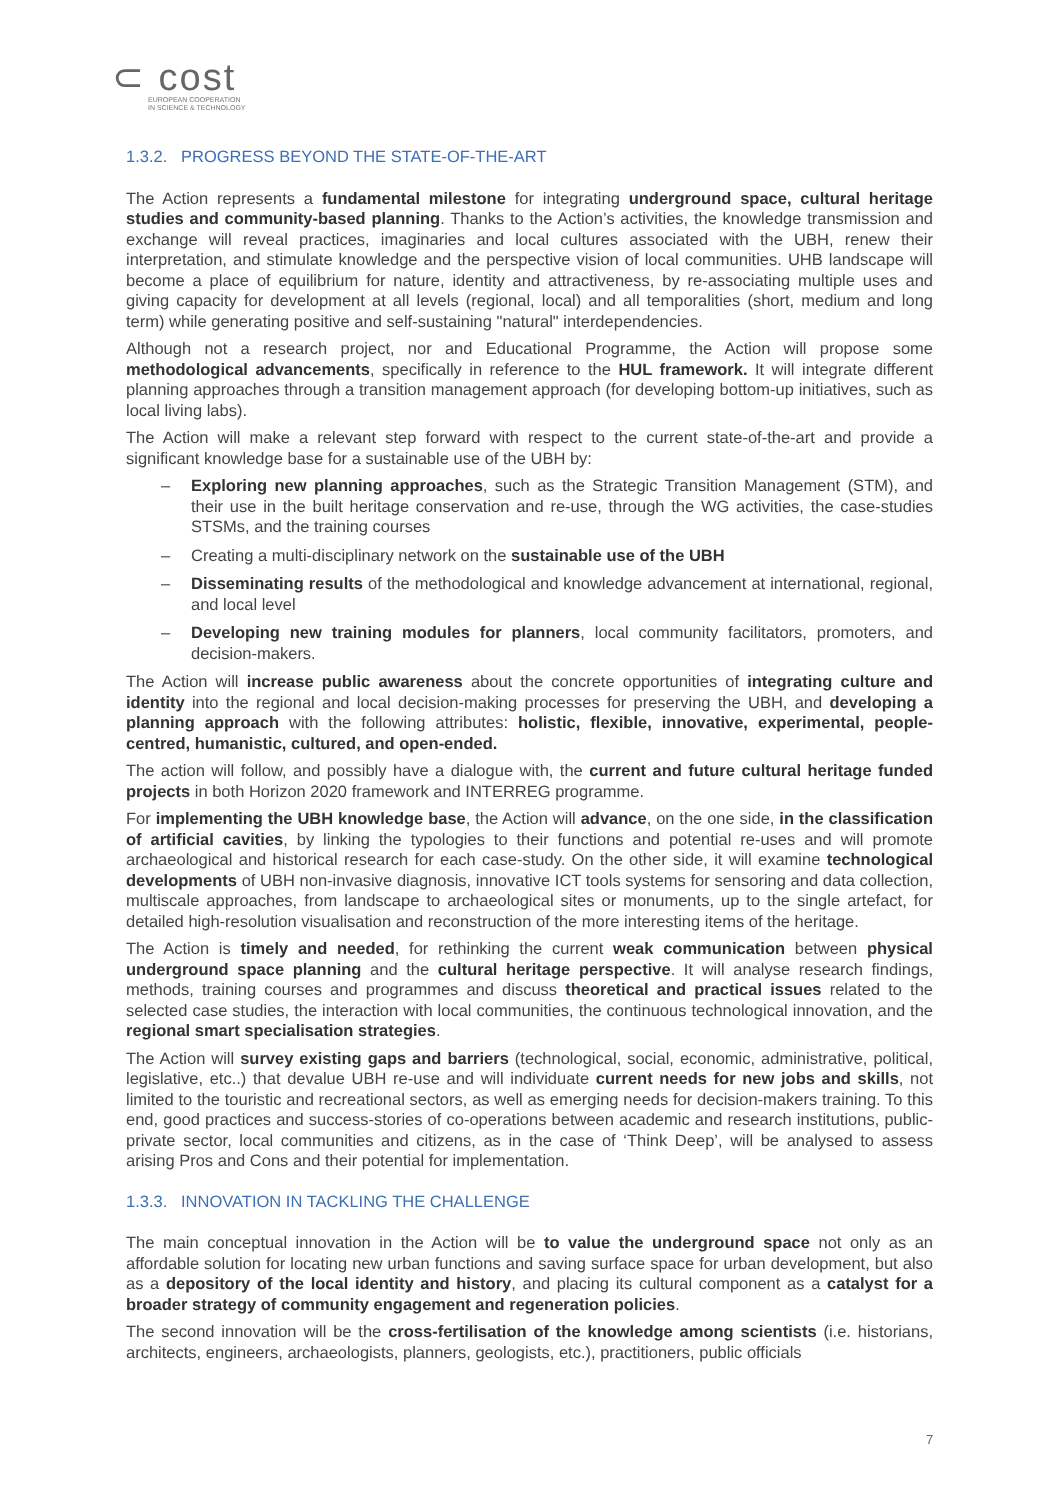⊂ cost
EUROPEAN COOPERATION
IN SCIENCE & TECHNOLOGY
1.3.2. PROGRESS BEYOND THE STATE-OF-THE-ART
The Action represents a fundamental milestone for integrating underground space, cultural heritage studies and community-based planning. Thanks to the Action’s activities, the knowledge transmission and exchange will reveal practices, imaginaries and local cultures associated with the UBH, renew their interpretation, and stimulate knowledge and the perspective vision of local communities. UHB landscape will become a place of equilibrium for nature, identity and attractiveness, by re-associating multiple uses and giving capacity for development at all levels (regional, local) and all temporalities (short, medium and long term) while generating positive and self-sustaining "natural" interdependencies.
Although not a research project, nor and Educational Programme, the Action will propose some methodological advancements, specifically in reference to the HUL framework. It will integrate different planning approaches through a transition management approach (for developing bottom-up initiatives, such as local living labs).
The Action will make a relevant step forward with respect to the current state-of-the-art and provide a significant knowledge base for a sustainable use of the UBH by:
– Exploring new planning approaches, such as the Strategic Transition Management (STM), and their use in the built heritage conservation and re-use, through the WG activities, the case-studies STSMs, and the training courses
– Creating a multi-disciplinary network on the sustainable use of the UBH
– Disseminating results of the methodological and knowledge advancement at international, regional, and local level
– Developing new training modules for planners, local community facilitators, promoters, and decision-makers.
The Action will increase public awareness about the concrete opportunities of integrating culture and identity into the regional and local decision-making processes for preserving the UBH, and developing a planning approach with the following attributes: holistic, flexible, innovative, experimental, people-centred, humanistic, cultured, and open-ended.
The action will follow, and possibly have a dialogue with, the current and future cultural heritage funded projects in both Horizon 2020 framework and INTERREG programme.
For implementing the UBH knowledge base, the Action will advance, on the one side, in the classification of artificial cavities, by linking the typologies to their functions and potential re-uses and will promote archaeological and historical research for each case-study. On the other side, it will examine technological developments of UBH non-invasive diagnosis, innovative ICT tools systems for sensoring and data collection, multiscale approaches, from landscape to archaeological sites or monuments, up to the single artefact, for detailed high-resolution visualisation and reconstruction of the more interesting items of the heritage.
The Action is timely and needed, for rethinking the current weak communication between physical underground space planning and the cultural heritage perspective. It will analyse research findings, methods, training courses and programmes and discuss theoretical and practical issues related to the selected case studies, the interaction with local communities, the continuous technological innovation, and the regional smart specialisation strategies.
The Action will survey existing gaps and barriers (technological, social, economic, administrative, political, legislative, etc..) that devalue UBH re-use and will individuate current needs for new jobs and skills, not limited to the touristic and recreational sectors, as well as emerging needs for decision-makers training. To this end, good practices and success-stories of co-operations between academic and research institutions, public-private sector, local communities and citizens, as in the case of ‘Think Deep’, will be analysed to assess arising Pros and Cons and their potential for implementation.
1.3.3. INNOVATION IN TACKLING THE CHALLENGE
The main conceptual innovation in the Action will be to value the underground space not only as an affordable solution for locating new urban functions and saving surface space for urban development, but also as a depository of the local identity and history, and placing its cultural component as a catalyst for a broader strategy of community engagement and regeneration policies.
The second innovation will be the cross-fertilisation of the knowledge among scientists (i.e. historians, architects, engineers, archaeologists, planners, geologists, etc.), practitioners, public officials
7